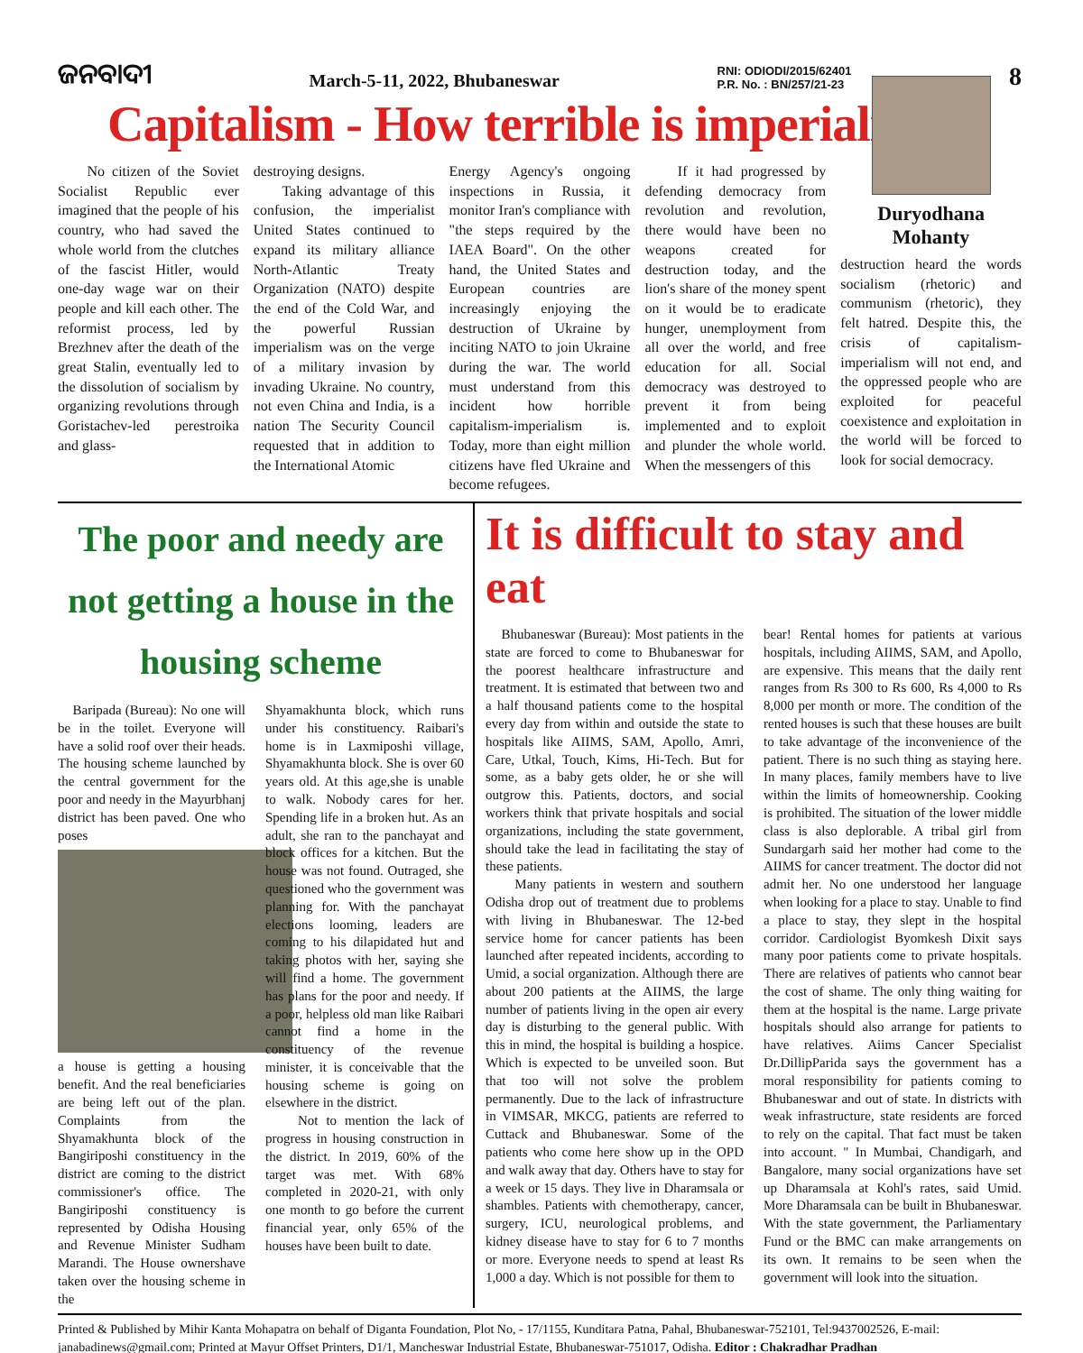ଜନବାଦୀ
March-5-11, 2022, Bhubaneswar
RNI: ODIODI/2015/62401
P.R. No. : BN/257/21-23
8
Capitalism - How terrible is imperialism ?
No citizen of the Soviet Socialist Republic ever imagined that the people of his country, who had saved the whole world from the clutches of the fascist Hitler, would one-day wage war on their people and kill each other. The reformist process, led by Brezhnev after the death of the great Stalin, eventually led to the dissolution of socialism by organizing revolutions through Goristachev-led perestroika and glass-
destroying designs.
Taking advantage of this confusion, the imperialist United States continued to expand its military alliance North-Atlantic Treaty Organization (NATO) despite the end of the Cold War, and the powerful Russian imperialism was on the verge of a military invasion by invading Ukraine. No country, not even China and India, is a nation The Security Council requested that in addition to the International Atomic
Energy Agency's ongoing inspections in Russia, it monitor Iran's compliance with "the steps required by the IAEA Board". On the other hand, the United States and European countries are increasingly enjoying the destruction of Ukraine by inciting NATO to join Ukraine during the war. The world must understand from this incident how horrible capitalism-imperialism is. Today, more than eight million citizens have fled Ukraine and become refugees.
If it had progressed by defending democracy from revolution and revolution, there would have been no weapons created for destruction today, and the lion's share of the money spent on it would be to eradicate hunger, unemployment from all over the world, and free education for all. Social democracy was destroyed to prevent it from being implemented and to exploit and plunder the whole world. When the messengers of this
Duryodhana Mohanty
destruction heard the words socialism (rhetoric) and communism (rhetoric), they felt hatred. Despite this, the crisis of capitalism-imperialism will not end, and the oppressed people who are exploited for peaceful coexistence and exploitation in the world will be forced to look for social democracy.
The poor and needy are not getting a house in the housing scheme
Baripada (Bureau): No one will be in the toilet. Everyone will have a solid roof over their heads. The housing scheme launched by the central government for the poor and needy in the Mayurbhanj district has been paved. One who poses
a house is getting a housing benefit. And the real beneficiaries are being left out of the plan. Complaints from the Shyamakhunta block of the Bangiriposhi constituency in the district are coming to the district commissioner's office. The Bangiriposhi constituency is represented by Odisha Housing and Revenue Minister Sudham Marandi. The House ownershave taken over the housing scheme in the
Shyamakhunta block, which runs under his constituency. Raibari's home is in Laxmiposhi village, Shyamakhunta block. She is over 60 years old. At this age,she is unable to walk. Nobody cares for her. Spending life in a broken hut. As an adult, she ran to the panchayat and block offices for a kitchen. But the house was not found. Outraged, she questioned who the government was planning for. With the panchayat elections looming, leaders are coming to his dilapidated hut and taking photos with her, saying she will find a home. The government has plans for the poor and needy. If a poor, helpless old man like Raibari cannot find a home in the constituency of the revenue minister, it is conceivable that the housing scheme is going on elsewhere in the district.
Not to mention the lack of progress in housing construction in the district. In 2019, 60% of the target was met. With 68% completed in 2020-21, with only one month to go before the current financial year, only 65% of the houses have been built to date.
It is difficult to stay and eat
Bhubaneswar (Bureau): Most patients in the state are forced to come to Bhubaneswar for the poorest healthcare infrastructure and treatment. It is estimated that between two and a half thousand patients come to the hospital every day from within and outside the state to hospitals like AIIMS, SAM, Apollo, Amri, Care, Utkal, Touch, Kims, Hi-Tech. But for some, as a baby gets older, he or she will outgrow this. Patients, doctors, and social workers think that private hospitals and social organizations, including the state government, should take the lead in facilitating the stay of these patients.
Many patients in western and southern Odisha drop out of treatment due to problems with living in Bhubaneswar. The 12-bed service home for cancer patients has been launched after repeated incidents, according to Umid, a social organization. Although there are about 200 patients at the AIIMS, the large number of patients living in the open air every day is disturbing to the general public. With this in mind, the hospital is building a hospice. Which is expected to be unveiled soon. But that too will not solve the problem permanently. Due to the lack of infrastructure in VIMSAR, MKCG, patients are referred to Cuttack and Bhubaneswar. Some of the patients who come here show up in the OPD and walk away that day. Others have to stay for a week or 15 days. They live in Dharamsala or shambles. Patients with chemotherapy, cancer, surgery, ICU, neurological problems, and kidney disease have to stay for 6 to 7 months or more. Everyone needs to spend at least Rs 1,000 a day. Which is not possible for them to
bear! Rental homes for patients at various hospitals, including AIIMS, SAM, and Apollo, are expensive. This means that the daily rent ranges from Rs 300 to Rs 600, Rs 4,000 to Rs 8,000 per month or more. The condition of the rented houses is such that these houses are built to take advantage of the inconvenience of the patient. There is no such thing as staying here. In many places, family members have to live within the limits of homeownership. Cooking is prohibited. The situation of the lower middle class is also deplorable. A tribal girl from Sundargarh said her mother had come to the AIIMS for cancer treatment. The doctor did not admit her. No one understood her language when looking for a place to stay. Unable to find a place to stay, they slept in the hospital corridor. Cardiologist Byomkesh Dixit says many poor patients come to private hospitals. There are relatives of patients who cannot bear the cost of shame. The only thing waiting for them at the hospital is the name. Large private hospitals should also arrange for patients to have relatives. Aiims Cancer Specialist Dr.DillipParida says the government has a moral responsibility for patients coming to Bhubaneswar and out of state. In districts with weak infrastructure, state residents are forced to rely on the capital. That fact must be taken into account. " In Mumbai, Chandigarh, and Bangalore, many social organizations have set up Dharamsala at Kohl's rates, said Umid. More Dharamsala can be built in Bhubaneswar. With the state government, the Parliamentary Fund or the BMC can make arrangements on its own. It remains to be seen when the government will look into the situation.
Printed & Published by Mihir Kanta Mohapatra on behalf of Diganta Foundation, Plot No, - 17/1155, Kunditara Patna, Pahal, Bhubaneswar-752101, Tel:9437002526, E-mail: janabadinews@gmail.com; Printed at Mayur Offset Printers, D1/1, Mancheswar Industrial Estate, Bhubaneswar-751017, Odisha. Editor : Chakradhar Pradhan